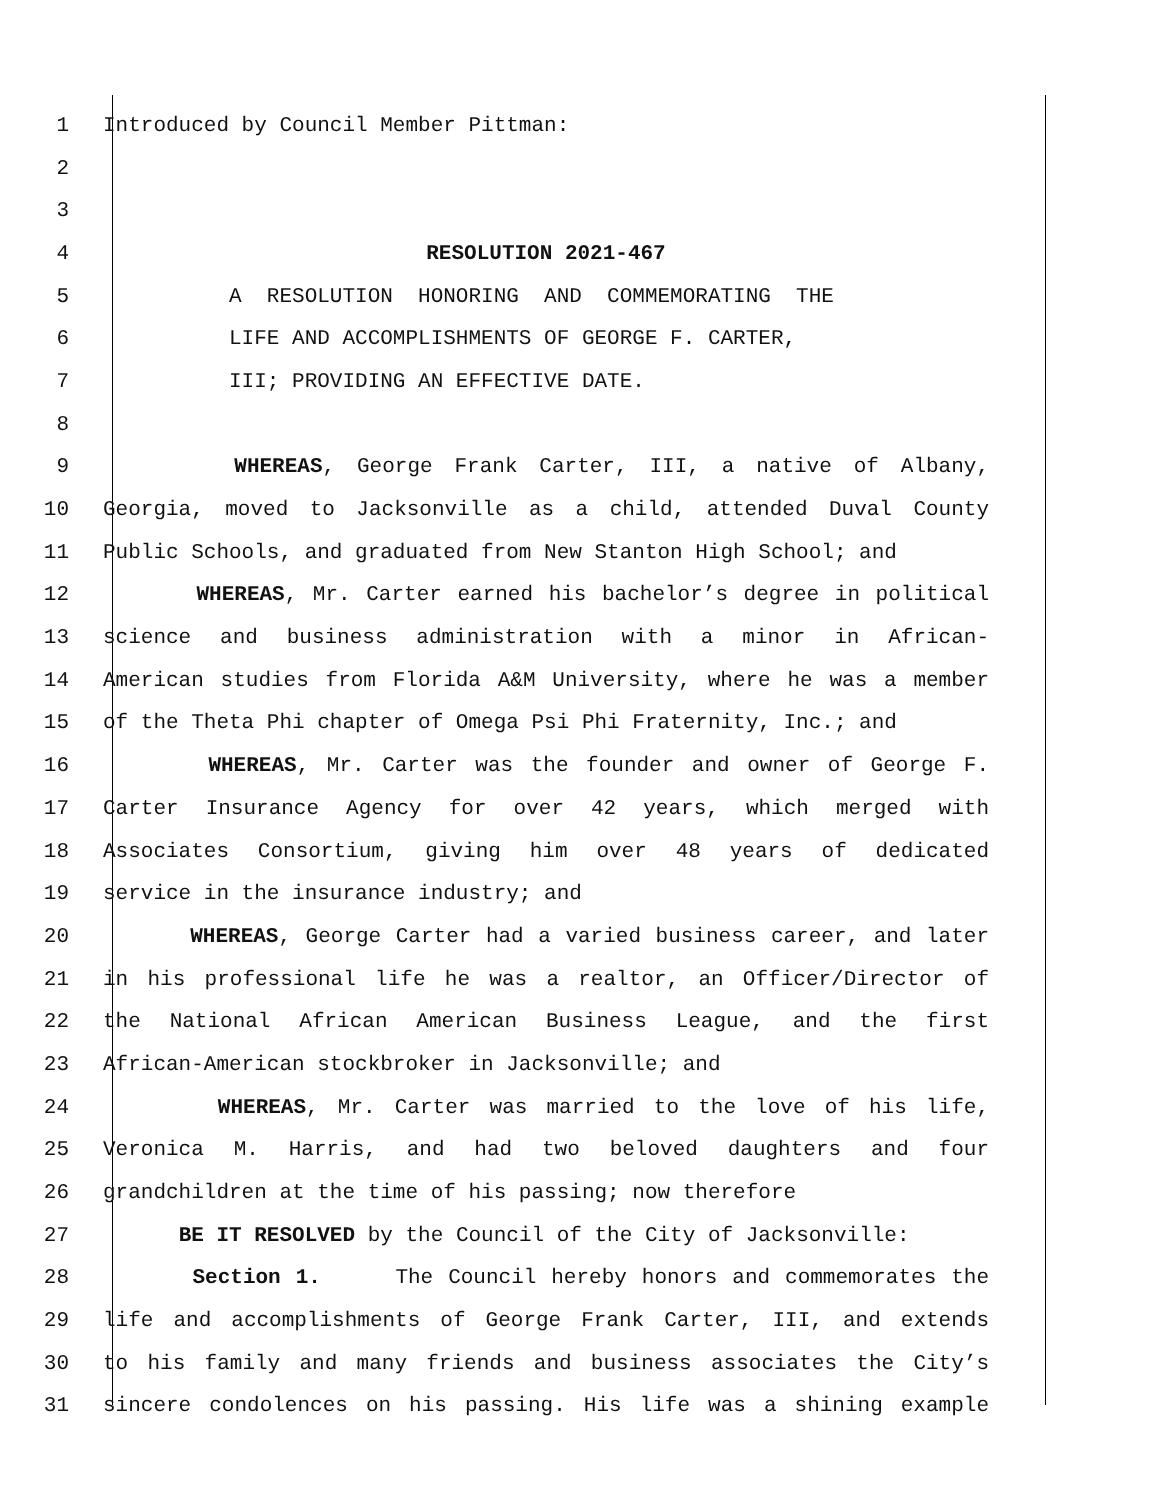1 Introduced by Council Member Pittman:
2
3
4 RESOLUTION 2021-467
5 A RESOLUTION HONORING AND COMMEMORATING THE
6 LIFE AND ACCOMPLISHMENTS OF GEORGE F. CARTER,
7 III; PROVIDING AN EFFECTIVE DATE.
8
9 WHEREAS, George Frank Carter, III, a native of Albany,
10 Georgia, moved to Jacksonville as a child, attended Duval County
11 Public Schools, and graduated from New Stanton High School; and
12 WHEREAS, Mr. Carter earned his bachelor’s degree in political
13 science and business administration with a minor in African-
14 American studies from Florida A&M University, where he was a member
15 of the Theta Phi chapter of Omega Psi Phi Fraternity, Inc.; and
16 WHEREAS, Mr. Carter was the founder and owner of George F.
17 Carter Insurance Agency for over 42 years, which merged with
18 Associates Consortium, giving him over 48 years of dedicated
19 service in the insurance industry; and
20 WHEREAS, George Carter had a varied business career, and later
21 in his professional life he was a realtor, an Officer/Director of
22 the National African American Business League, and the first
23 African-American stockbroker in Jacksonville; and
24 WHEREAS, Mr. Carter was married to the love of his life,
25 Veronica M. Harris, and had two beloved daughters and four
26 grandchildren at the time of his passing; now therefore
27 BE IT RESOLVED by the Council of the City of Jacksonville:
28 Section 1. The Council hereby honors and commemorates the
29 life and accomplishments of George Frank Carter, III, and extends
30 to his family and many friends and business associates the City’s
31 sincere condolences on his passing. His life was a shining example